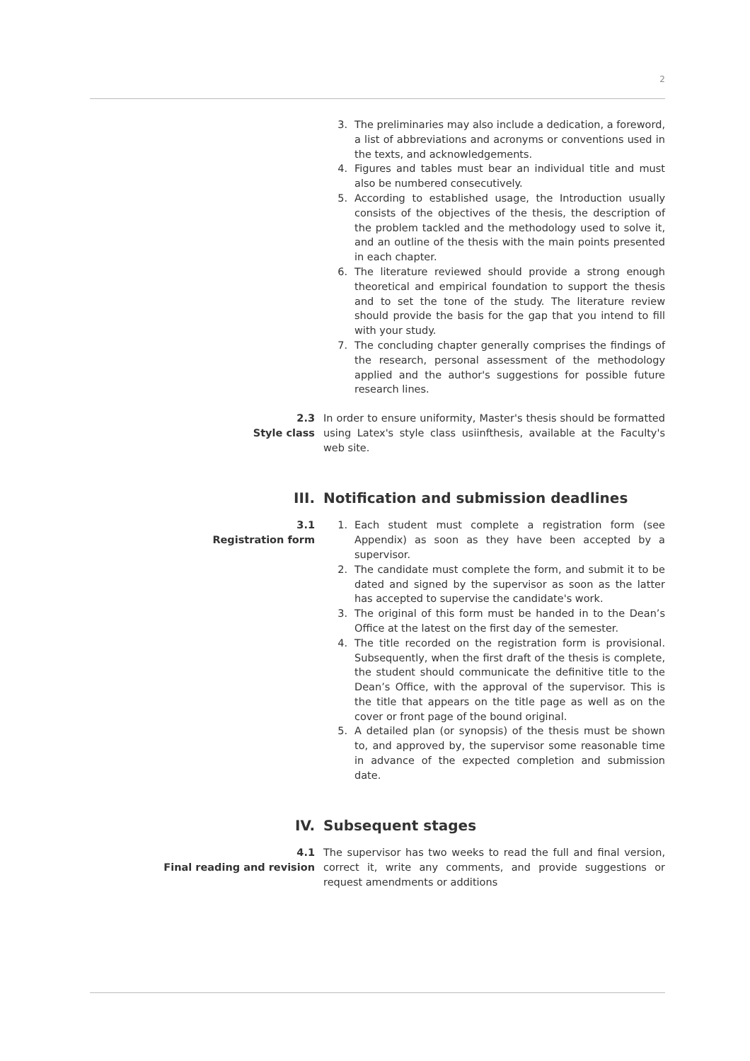2
3. The preliminaries may also include a dedication, a foreword, a list of abbreviations and acronyms or conventions used in the texts, and acknowledgements.
4. Figures and tables must bear an individual title and must also be numbered consecutively.
5. According to established usage, the Introduction usually consists of the objectives of the thesis, the description of the problem tackled and the methodology used to solve it, and an outline of the thesis with the main points presented in each chapter.
6. The literature reviewed should provide a strong enough theoretical and empirical foundation to support the thesis and to set the tone of the study. The literature review should provide the basis for the gap that you intend to fill with your study.
7. The concluding chapter generally comprises the findings of the research, personal assessment of the methodology applied and the author's suggestions for possible future research lines.
2.3
Style class
In order to ensure uniformity, Master's thesis should be formatted using Latex's style class usiinfthesis, available at the Faculty's web site.
III. Notification and submission deadlines
3.1
Registration form
1. Each student must complete a registration form (see Appendix) as soon as they have been accepted by a supervisor.
2. The candidate must complete the form, and submit it to be dated and signed by the supervisor as soon as the latter has accepted to supervise the candidate's work.
3. The original of this form must be handed in to the Dean’s Office at the latest on the first day of the semester.
4. The title recorded on the registration form is provisional. Subsequently, when the first draft of the thesis is complete, the student should communicate the definitive title to the Dean’s Office, with the approval of the supervisor. This is the title that appears on the title page as well as on the cover or front page of the bound original.
5. A detailed plan (or synopsis) of the thesis must be shown to, and approved by, the supervisor some reasonable time in advance of the expected completion and submission date.
IV. Subsequent stages
4.1
Final reading and revision
The supervisor has two weeks to read the full and final version, correct it, write any comments, and provide suggestions or request amendments or additions